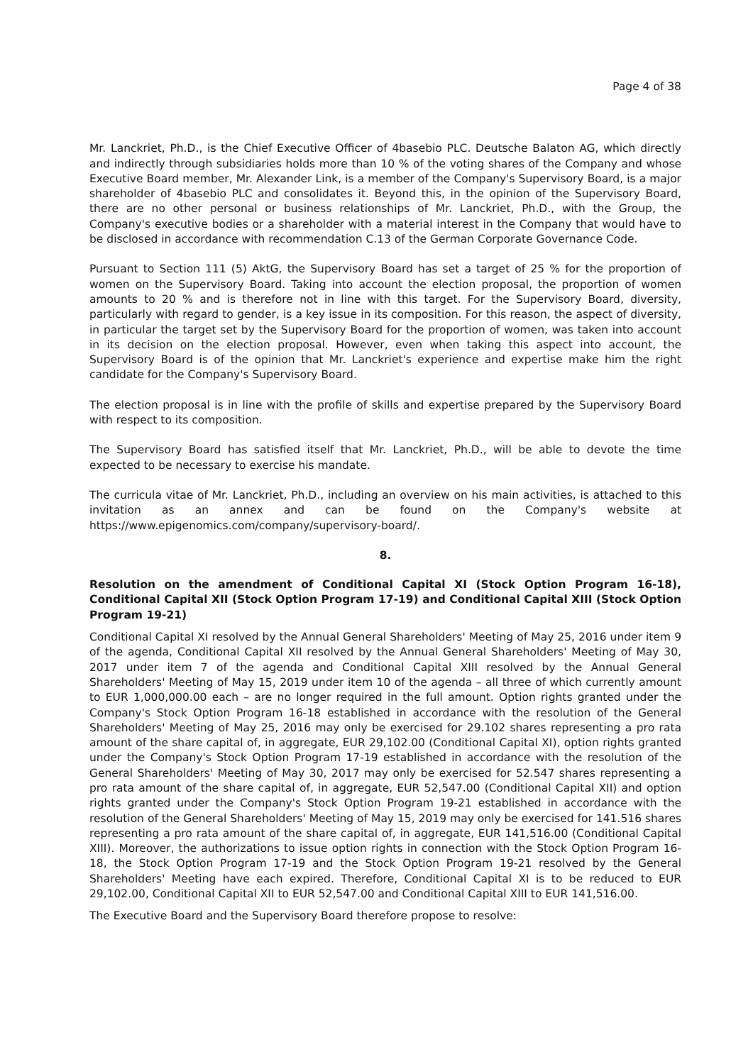Page 4 of 38
Mr. Lanckriet, Ph.D., is the Chief Executive Officer of 4basebio PLC. Deutsche Balaton AG, which directly and indirectly through subsidiaries holds more than 10 % of the voting shares of the Company and whose Executive Board member, Mr. Alexander Link, is a member of the Company's Supervisory Board, is a major shareholder of 4basebio PLC and consolidates it. Beyond this, in the opinion of the Supervisory Board, there are no other personal or business relationships of Mr. Lanckriet, Ph.D., with the Group, the Company's executive bodies or a shareholder with a material interest in the Company that would have to be disclosed in accordance with recommendation C.13 of the German Corporate Governance Code.
Pursuant to Section 111 (5) AktG, the Supervisory Board has set a target of 25 % for the proportion of women on the Supervisory Board. Taking into account the election proposal, the proportion of women amounts to 20 % and is therefore not in line with this target. For the Supervisory Board, diversity, particularly with regard to gender, is a key issue in its composition. For this reason, the aspect of diversity, in particular the target set by the Supervisory Board for the proportion of women, was taken into account in its decision on the election proposal. However, even when taking this aspect into account, the Supervisory Board is of the opinion that Mr. Lanckriet's experience and expertise make him the right candidate for the Company's Supervisory Board.
The election proposal is in line with the profile of skills and expertise prepared by the Supervisory Board with respect to its composition.
The Supervisory Board has satisfied itself that Mr. Lanckriet, Ph.D., will be able to devote the time expected to be necessary to exercise his mandate.
The curricula vitae of Mr. Lanckriet, Ph.D., including an overview on his main activities, is attached to this invitation as an annex and can be found on the Company's website at https://www.epigenomics.com/company/supervisory-board/.
8.
Resolution on the amendment of Conditional Capital XI (Stock Option Program 16-18), Conditional Capital XII (Stock Option Program 17-19) and Conditional Capital XIII (Stock Option Program 19-21)
Conditional Capital XI resolved by the Annual General Shareholders' Meeting of May 25, 2016 under item 9 of the agenda, Conditional Capital XII resolved by the Annual General Shareholders' Meeting of May 30, 2017 under item 7 of the agenda and Conditional Capital XIII resolved by the Annual General Shareholders' Meeting of May 15, 2019 under item 10 of the agenda – all three of which currently amount to EUR 1,000,000.00 each – are no longer required in the full amount. Option rights granted under the Company's Stock Option Program 16-18 established in accordance with the resolution of the General Shareholders' Meeting of May 25, 2016 may only be exercised for 29.102 shares representing a pro rata amount of the share capital of, in aggregate, EUR 29,102.00 (Conditional Capital XI), option rights granted under the Company's Stock Option Program 17-19 established in accordance with the resolution of the General Shareholders' Meeting of May 30, 2017 may only be exercised for 52.547 shares representing a pro rata amount of the share capital of, in aggregate, EUR 52,547.00 (Conditional Capital XII) and option rights granted under the Company's Stock Option Program 19-21 established in accordance with the resolution of the General Shareholders' Meeting of May 15, 2019 may only be exercised for 141.516 shares representing a pro rata amount of the share capital of, in aggregate, EUR 141,516.00 (Conditional Capital XIII). Moreover, the authorizations to issue option rights in connection with the Stock Option Program 16-18, the Stock Option Program 17-19 and the Stock Option Program 19-21 resolved by the General Shareholders' Meeting have each expired. Therefore, Conditional Capital XI is to be reduced to EUR 29,102.00, Conditional Capital XII to EUR 52,547.00 and Conditional Capital XIII to EUR 141,516.00.
The Executive Board and the Supervisory Board therefore propose to resolve: